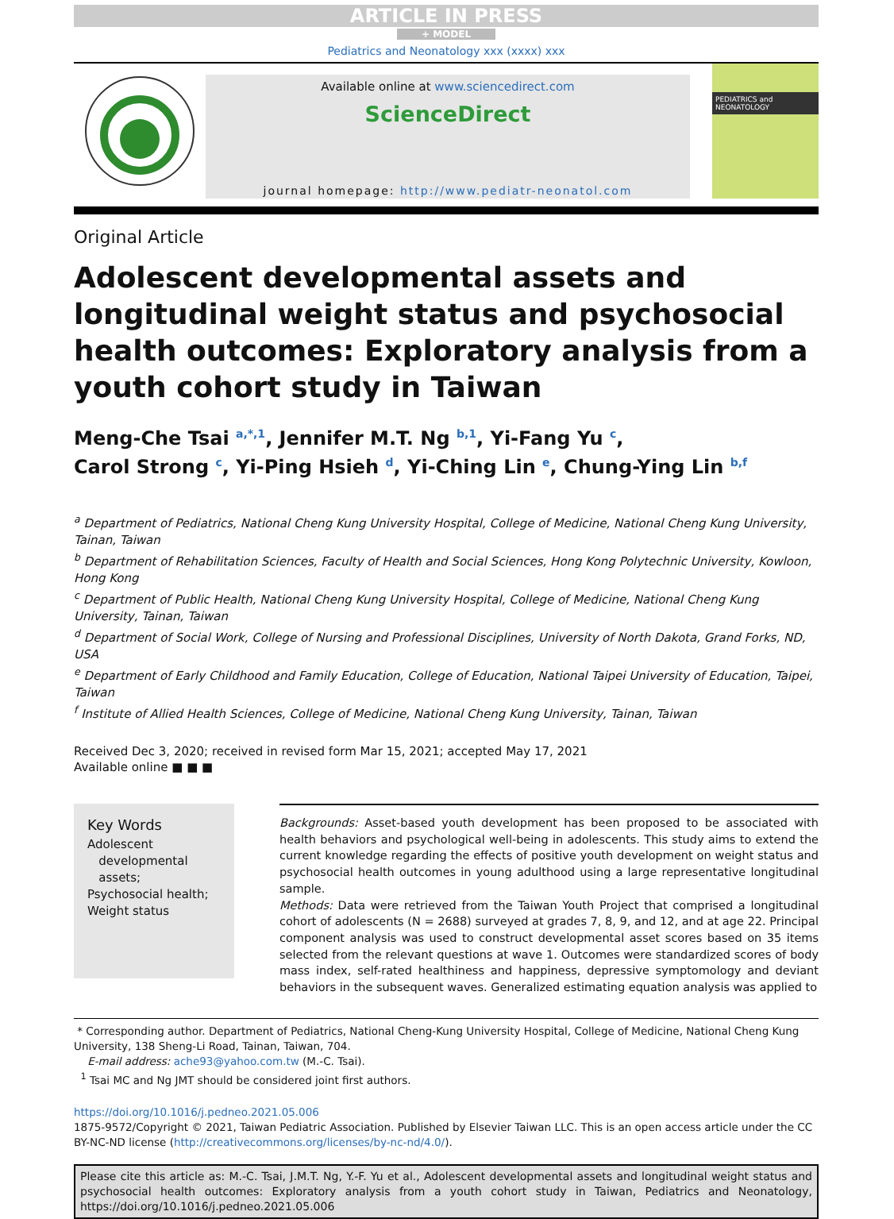ARTICLE IN PRESS
+ MODEL
Pediatrics and Neonatology xxx (xxxx) xxx
Available online at www.sciencedirect.com
ScienceDirect
journal homepage: http://www.pediatr-neonatol.com
PEDIATRICS and NEONATOLOGY
Original Article
Adolescent developmental assets and longitudinal weight status and psychosocial health outcomes: Exploratory analysis from a youth cohort study in Taiwan
Meng-Che Tsai <sup>a,*,1</sup>, Jennifer M.T. Ng <sup>b,1</sup>, Yi-Fang Yu <sup>c</sup>,
Carol Strong <sup>c</sup>, Yi-Ping Hsieh <sup>d</sup>, Yi-Ching Lin <sup>e</sup>, Chung-Ying Lin <sup>b,f</sup>
<sup>a</sup> Department of Pediatrics, National Cheng Kung University Hospital, College of Medicine, National Cheng Kung University, Tainan, Taiwan
<sup>b</sup> Department of Rehabilitation Sciences, Faculty of Health and Social Sciences, Hong Kong Polytechnic University, Kowloon, Hong Kong
<sup>c</sup> Department of Public Health, National Cheng Kung University Hospital, College of Medicine, National Cheng Kung University, Tainan, Taiwan
<sup>d</sup> Department of Social Work, College of Nursing and Professional Disciplines, University of North Dakota, Grand Forks, ND, USA
<sup>e</sup> Department of Early Childhood and Family Education, College of Education, National Taipei University of Education, Taipei, Taiwan
<sup>f</sup> Institute of Allied Health Sciences, College of Medicine, National Cheng Kung University, Tainan, Taiwan
Received Dec 3, 2020; received in revised form Mar 15, 2021; accepted May 17, 2021
Available online ■ ■ ■
Key Words
Adolescent
developmental
assets;
Psychosocial health;
Weight status
Backgrounds: Asset-based youth development has been proposed to be associated with health behaviors and psychological well-being in adolescents. This study aims to extend the current knowledge regarding the effects of positive youth development on weight status and psychosocial health outcomes in young adulthood using a large representative longitudinal sample.
Methods: Data were retrieved from the Taiwan Youth Project that comprised a longitudinal cohort of adolescents (N = 2688) surveyed at grades 7, 8, 9, and 12, and at age 22. Principal component analysis was used to construct developmental asset scores based on 35 items selected from the relevant questions at wave 1. Outcomes were standardized scores of body mass index, self-rated healthiness and happiness, depressive symptomology and deviant behaviors in the subsequent waves. Generalized estimating equation analysis was applied to
* Corresponding author. Department of Pediatrics, National Cheng-Kung University Hospital, College of Medicine, National Cheng Kung University, 138 Sheng-Li Road, Tainan, Taiwan, 704.
E-mail address: ache93@yahoo.com.tw (M.-C. Tsai).
<sup>1</sup> Tsai MC and Ng JMT should be considered joint first authors.
https://doi.org/10.1016/j.pedneo.2021.05.006
1875-9572/Copyright © 2021, Taiwan Pediatric Association. Published by Elsevier Taiwan LLC. This is an open access article under the CC BY-NC-ND license (http://creativecommons.org/licenses/by-nc-nd/4.0/).
Please cite this article as: M.-C. Tsai, J.M.T. Ng, Y.-F. Yu et al., Adolescent developmental assets and longitudinal weight status and psychosocial health outcomes: Exploratory analysis from a youth cohort study in Taiwan, Pediatrics and Neonatology, https://doi.org/10.1016/j.pedneo.2021.05.006